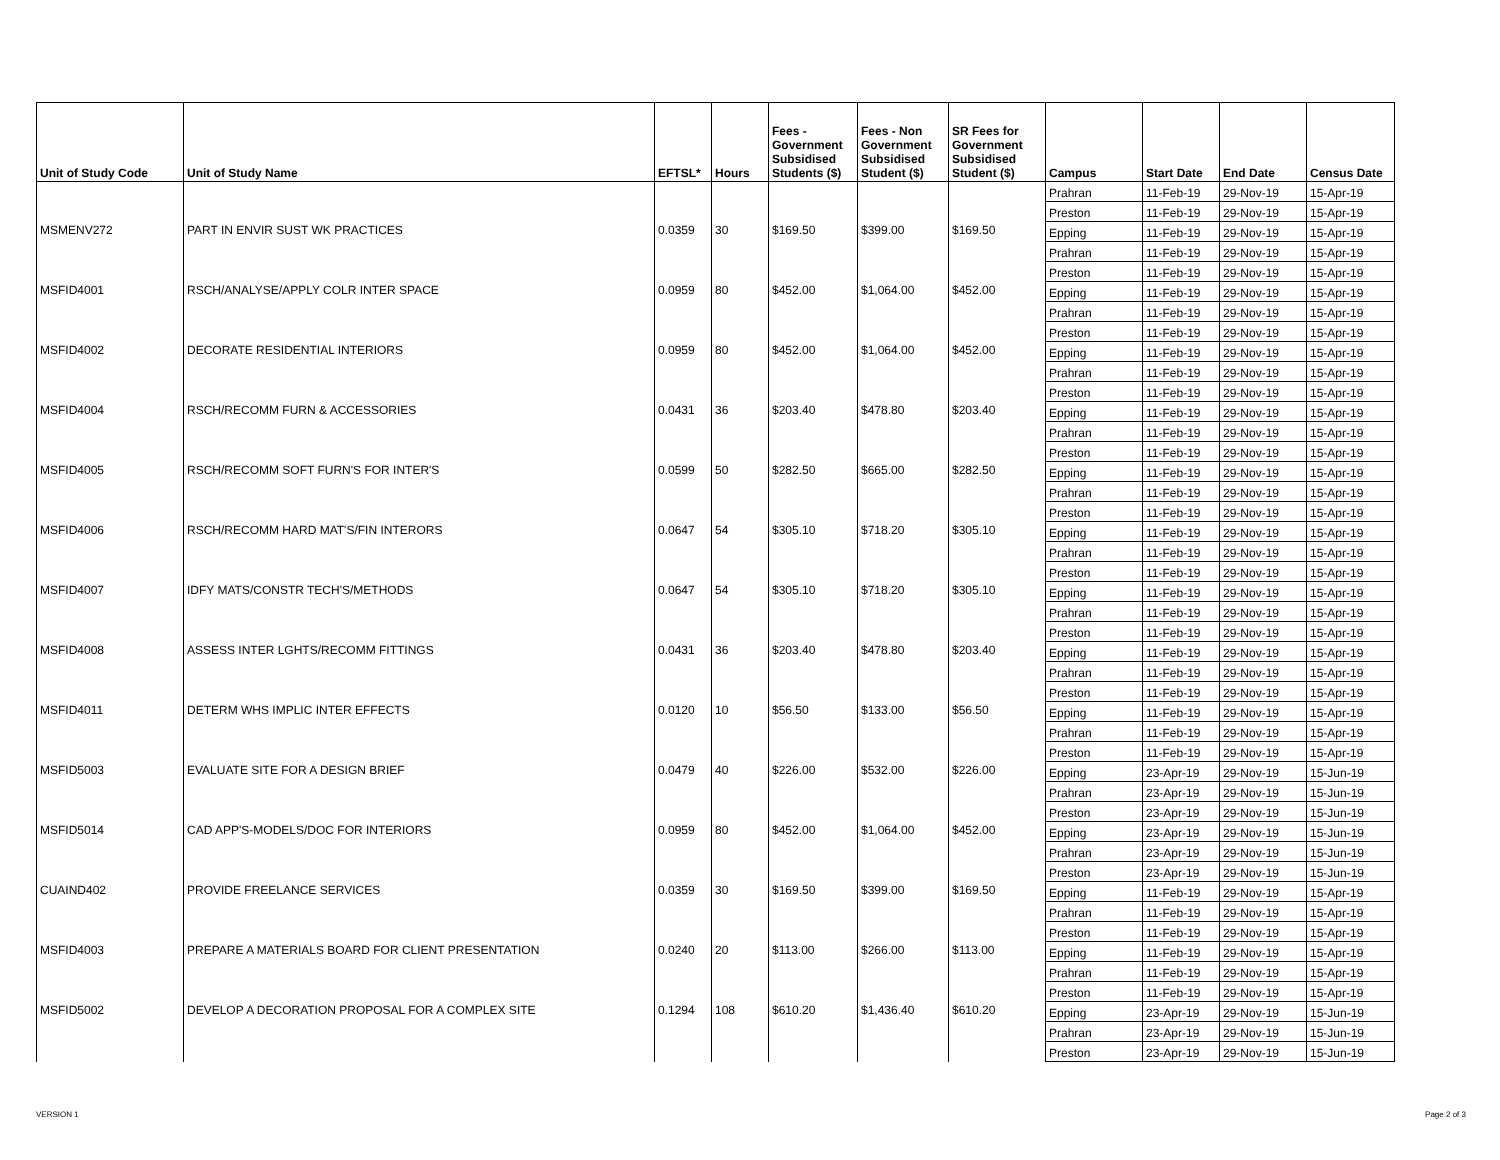| Unit of Study Code | Unit of Study Name | EFTSL* | Hours | Fees - Government Subsidised Students ($) | Fees - Non Government Subsidised Student ($) | SR Fees for Government Subsidised Student ($) | Campus | Start Date | End Date | Census Date |
| --- | --- | --- | --- | --- | --- | --- | --- | --- | --- | --- |
| | | | | | | | Prahran | 11-Feb-19 | 29-Nov-19 | 15-Apr-19 |
| | | | | | | | Preston | 11-Feb-19 | 29-Nov-19 | 15-Apr-19 |
| MSMENV272 | PART IN ENVIR SUST WK PRACTICES | 0.0359 | 30 | $169.50 | $399.00 | $169.50 | Epping | 11-Feb-19 | 29-Nov-19 | 15-Apr-19 |
| | | | | | | | Prahran | 11-Feb-19 | 29-Nov-19 | 15-Apr-19 |
| | | | | | | | Preston | 11-Feb-19 | 29-Nov-19 | 15-Apr-19 |
| MSFID4001 | RSCH/ANALYSE/APPLY COLR INTER SPACE | 0.0959 | 80 | $452.00 | $1,064.00 | $452.00 | Epping | 11-Feb-19 | 29-Nov-19 | 15-Apr-19 |
| | | | | | | | Prahran | 11-Feb-19 | 29-Nov-19 | 15-Apr-19 |
| | | | | | | | Preston | 11-Feb-19 | 29-Nov-19 | 15-Apr-19 |
| MSFID4002 | DECORATE RESIDENTIAL INTERIORS | 0.0959 | 80 | $452.00 | $1,064.00 | $452.00 | Epping | 11-Feb-19 | 29-Nov-19 | 15-Apr-19 |
| | | | | | | | Prahran | 11-Feb-19 | 29-Nov-19 | 15-Apr-19 |
| | | | | | | | Preston | 11-Feb-19 | 29-Nov-19 | 15-Apr-19 |
| MSFID4004 | RSCH/RECOMM FURN & ACCESSORIES | 0.0431 | 36 | $203.40 | $478.80 | $203.40 | Epping | 11-Feb-19 | 29-Nov-19 | 15-Apr-19 |
| | | | | | | | Prahran | 11-Feb-19 | 29-Nov-19 | 15-Apr-19 |
| | | | | | | | Preston | 11-Feb-19 | 29-Nov-19 | 15-Apr-19 |
| MSFID4005 | RSCH/RECOMM SOFT FURN'S FOR INTER'S | 0.0599 | 50 | $282.50 | $665.00 | $282.50 | Epping | 11-Feb-19 | 29-Nov-19 | 15-Apr-19 |
| | | | | | | | Prahran | 11-Feb-19 | 29-Nov-19 | 15-Apr-19 |
| | | | | | | | Preston | 11-Feb-19 | 29-Nov-19 | 15-Apr-19 |
| MSFID4006 | RSCH/RECOMM HARD MAT'S/FIN INTERORS | 0.0647 | 54 | $305.10 | $718.20 | $305.10 | Epping | 11-Feb-19 | 29-Nov-19 | 15-Apr-19 |
| | | | | | | | Prahran | 11-Feb-19 | 29-Nov-19 | 15-Apr-19 |
| | | | | | | | Preston | 11-Feb-19 | 29-Nov-19 | 15-Apr-19 |
| MSFID4007 | IDFY MATS/CONSTR TECH'S/METHODS | 0.0647 | 54 | $305.10 | $718.20 | $305.10 | Epping | 11-Feb-19 | 29-Nov-19 | 15-Apr-19 |
| | | | | | | | Prahran | 11-Feb-19 | 29-Nov-19 | 15-Apr-19 |
| | | | | | | | Preston | 11-Feb-19 | 29-Nov-19 | 15-Apr-19 |
| MSFID4008 | ASSESS INTER LGHTS/RECOMM FITTINGS | 0.0431 | 36 | $203.40 | $478.80 | $203.40 | Epping | 11-Feb-19 | 29-Nov-19 | 15-Apr-19 |
| | | | | | | | Prahran | 11-Feb-19 | 29-Nov-19 | 15-Apr-19 |
| | | | | | | | Preston | 11-Feb-19 | 29-Nov-19 | 15-Apr-19 |
| MSFID4011 | DETERM WHS IMPLIC INTER EFFECTS | 0.0120 | 10 | $56.50 | $133.00 | $56.50 | Epping | 11-Feb-19 | 29-Nov-19 | 15-Apr-19 |
| | | | | | | | Prahran | 11-Feb-19 | 29-Nov-19 | 15-Apr-19 |
| | | | | | | | Preston | 11-Feb-19 | 29-Nov-19 | 15-Apr-19 |
| MSFID5003 | EVALUATE SITE FOR A DESIGN BRIEF | 0.0479 | 40 | $226.00 | $532.00 | $226.00 | Epping | 23-Apr-19 | 29-Nov-19 | 15-Jun-19 |
| | | | | | | | Prahran | 23-Apr-19 | 29-Nov-19 | 15-Jun-19 |
| | | | | | | | Preston | 23-Apr-19 | 29-Nov-19 | 15-Jun-19 |
| MSFID5014 | CAD APP'S-MODELS/DOC FOR INTERIORS | 0.0959 | 80 | $452.00 | $1,064.00 | $452.00 | Epping | 23-Apr-19 | 29-Nov-19 | 15-Jun-19 |
| | | | | | | | Prahran | 23-Apr-19 | 29-Nov-19 | 15-Jun-19 |
| | | | | | | | Preston | 23-Apr-19 | 29-Nov-19 | 15-Jun-19 |
| CUAIND402 | PROVIDE FREELANCE SERVICES | 0.0359 | 30 | $169.50 | $399.00 | $169.50 | Epping | 11-Feb-19 | 29-Nov-19 | 15-Apr-19 |
| | | | | | | | Prahran | 11-Feb-19 | 29-Nov-19 | 15-Apr-19 |
| | | | | | | | Preston | 11-Feb-19 | 29-Nov-19 | 15-Apr-19 |
| MSFID4003 | PREPARE A MATERIALS BOARD FOR CLIENT PRESENTATION | 0.0240 | 20 | $113.00 | $266.00 | $113.00 | Epping | 11-Feb-19 | 29-Nov-19 | 15-Apr-19 |
| | | | | | | | Prahran | 11-Feb-19 | 29-Nov-19 | 15-Apr-19 |
| | | | | | | | Preston | 11-Feb-19 | 29-Nov-19 | 15-Apr-19 |
| MSFID5002 | DEVELOP A DECORATION PROPOSAL FOR A COMPLEX SITE | 0.1294 | 108 | $610.20 | $1,436.40 | $610.20 | Epping | 23-Apr-19 | 29-Nov-19 | 15-Jun-19 |
| | | | | | | | Prahran | 23-Apr-19 | 29-Nov-19 | 15-Jun-19 |
| | | | | | | | Preston | 23-Apr-19 | 29-Nov-19 | 15-Jun-19 |
VERSION 1 Page 2 of 3